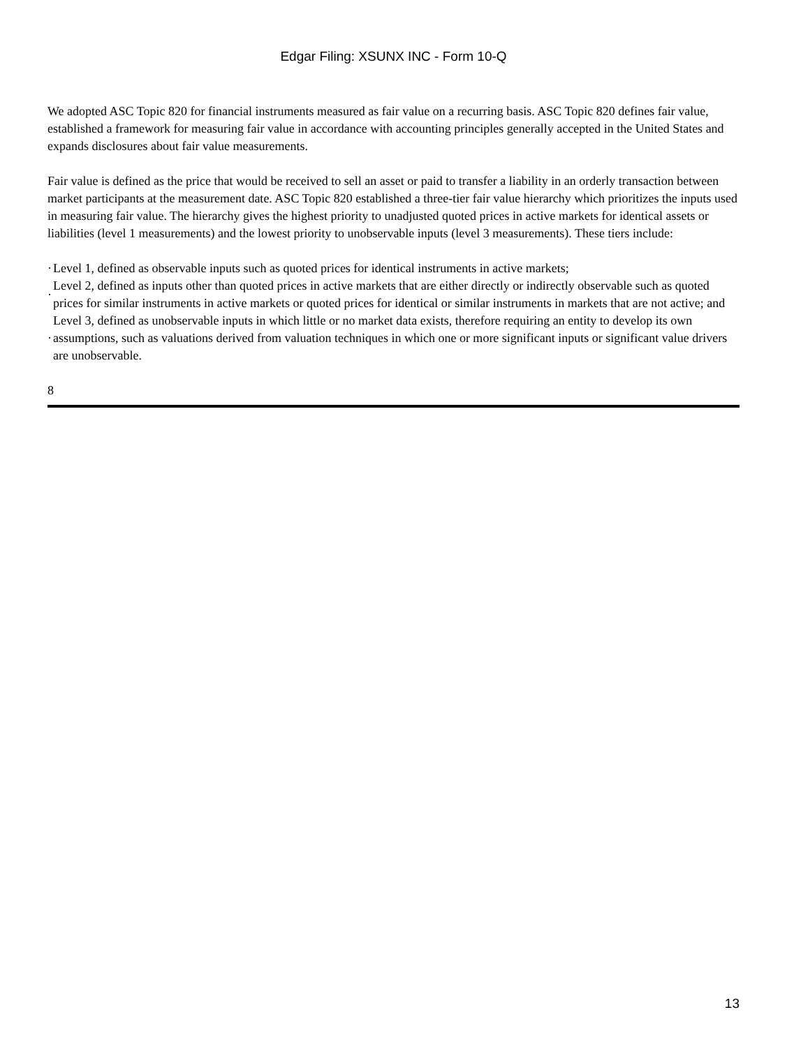Edgar Filing: XSUNX INC - Form 10-Q
We adopted ASC Topic 820 for financial instruments measured as fair value on a recurring basis. ASC Topic 820 defines fair value, established a framework for measuring fair value in accordance with accounting principles generally accepted in the United States and expands disclosures about fair value measurements.
Fair value is defined as the price that would be received to sell an asset or paid to transfer a liability in an orderly transaction between market participants at the measurement date. ASC Topic 820 established a three-tier fair value hierarchy which prioritizes the inputs used in measuring fair value. The hierarchy gives the highest priority to unadjusted quoted prices in active markets for identical assets or liabilities (level 1 measurements) and the lowest priority to unobservable inputs (level 3 measurements). These tiers include:
· Level 1, defined as observable inputs such as quoted prices for identical instruments in active markets;
· Level 2, defined as inputs other than quoted prices in active markets that are either directly or indirectly observable such as quoted prices for similar instruments in active markets or quoted prices for identical or similar instruments in markets that are not active; and
· Level 3, defined as unobservable inputs in which little or no market data exists, therefore requiring an entity to develop its own assumptions, such as valuations derived from valuation techniques in which one or more significant inputs or significant value drivers are unobservable.
8
13